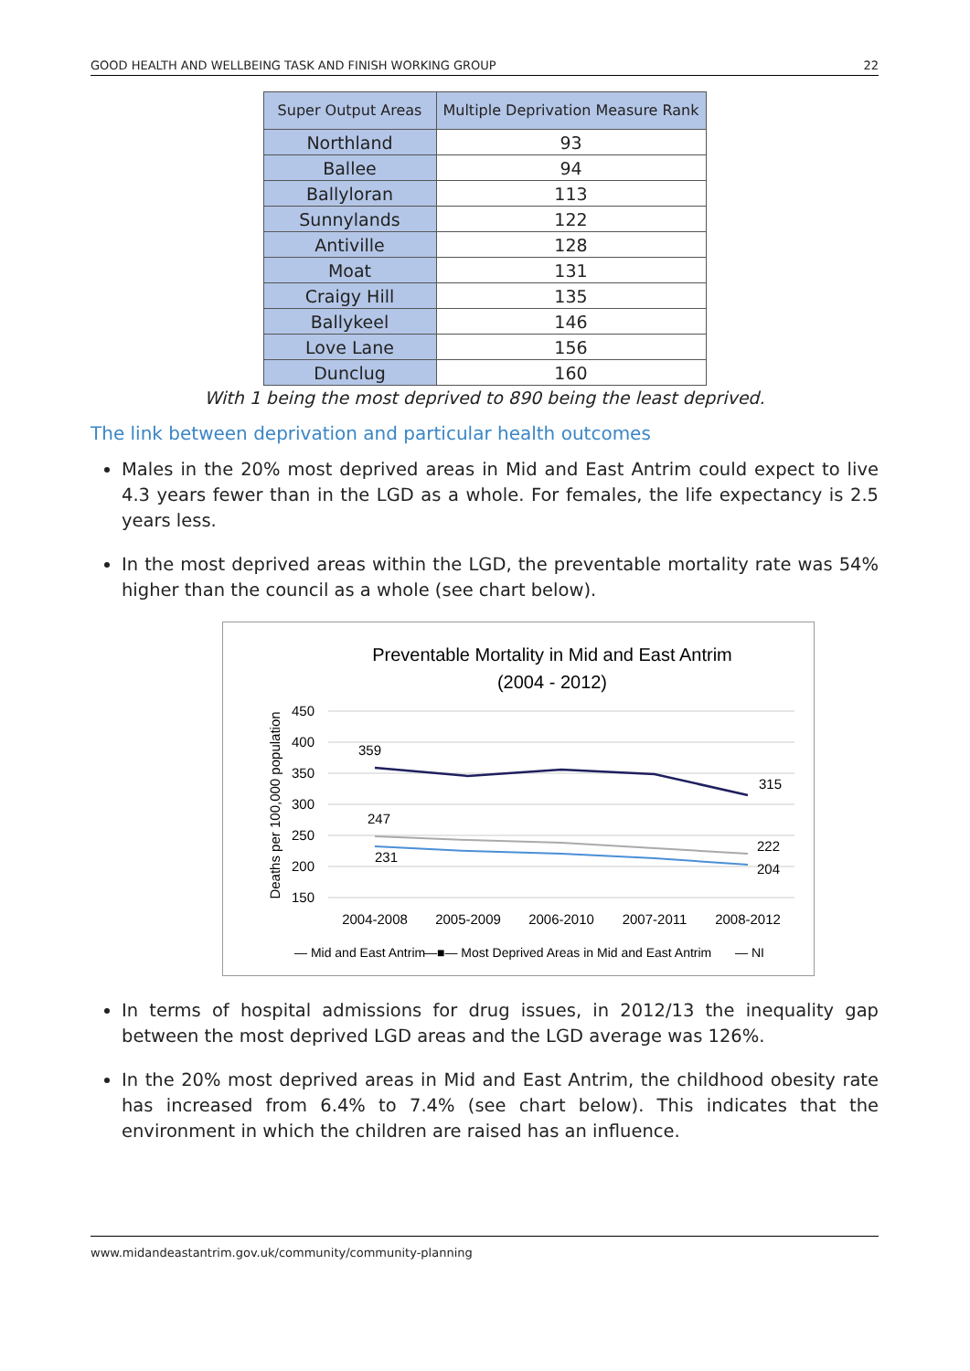GOOD HEALTH AND WELLBEING TASK AND FINISH WORKING GROUP 22
| Super Output Areas | Multiple Deprivation Measure Rank |
| --- | --- |
| Northland | 93 |
| Ballee | 94 |
| Ballyloran | 113 |
| Sunnylands | 122 |
| Antiville | 128 |
| Moat | 131 |
| Craigy Hill | 135 |
| Ballykeel | 146 |
| Love Lane | 156 |
| Dunclug | 160 |
With 1 being the most deprived to 890 being the least deprived.
The link between deprivation and particular health outcomes
Males in the 20% most deprived areas in Mid and East Antrim could expect to live 4.3 years fewer than in the LGD as a whole. For females, the life expectancy is 2.5 years less.
In the most deprived areas within the LGD, the preventable mortality rate was 54% higher than the council as a whole (see chart below).
Preventable Mortality in Mid and East Antrim
(2004 - 2012)
450
400
350
300
250
200
150
Deaths per 100,000 population
359
315
247
231
222
204
2004-2008
2005-2009
2006-2010
2007-2011
2008-2012
— Mid and East Antrim
—■— Most Deprived Areas in Mid and East Antrim
— NI
In terms of hospital admissions for drug issues, in 2012/13 the inequality gap between the most deprived LGD areas and the LGD average was 126%.
In the 20% most deprived areas in Mid and East Antrim, the childhood obesity rate has increased from 6.4% to 7.4% (see chart below). This indicates that the environment in which the children are raised has an influence.
www.midandeastantrim.gov.uk/community/community-planning